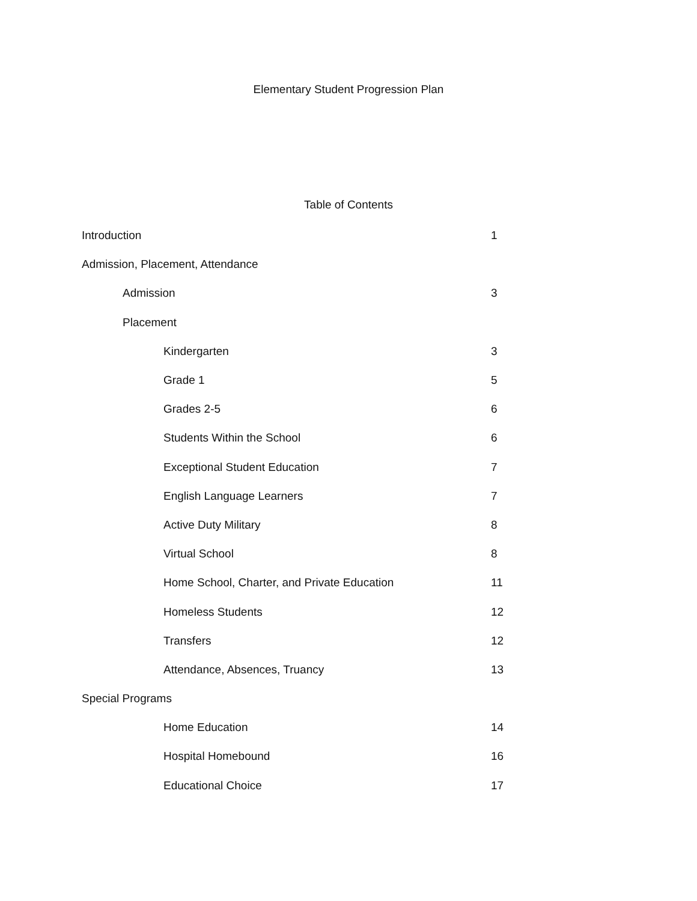Elementary Student Progression Plan
Table of Contents
Introduction 1
Admission, Placement, Attendance
Admission 3
Placement
Kindergarten 3
Grade 1 5
Grades 2-5 6
Students Within the School 6
Exceptional Student Education 7
English Language Learners 7
Active Duty Military 8
Virtual School 8
Home School, Charter, and Private Education 11
Homeless Students 12
Transfers 12
Attendance, Absences, Truancy 13
Special Programs
Home Education 14
Hospital Homebound 16
Educational Choice 17